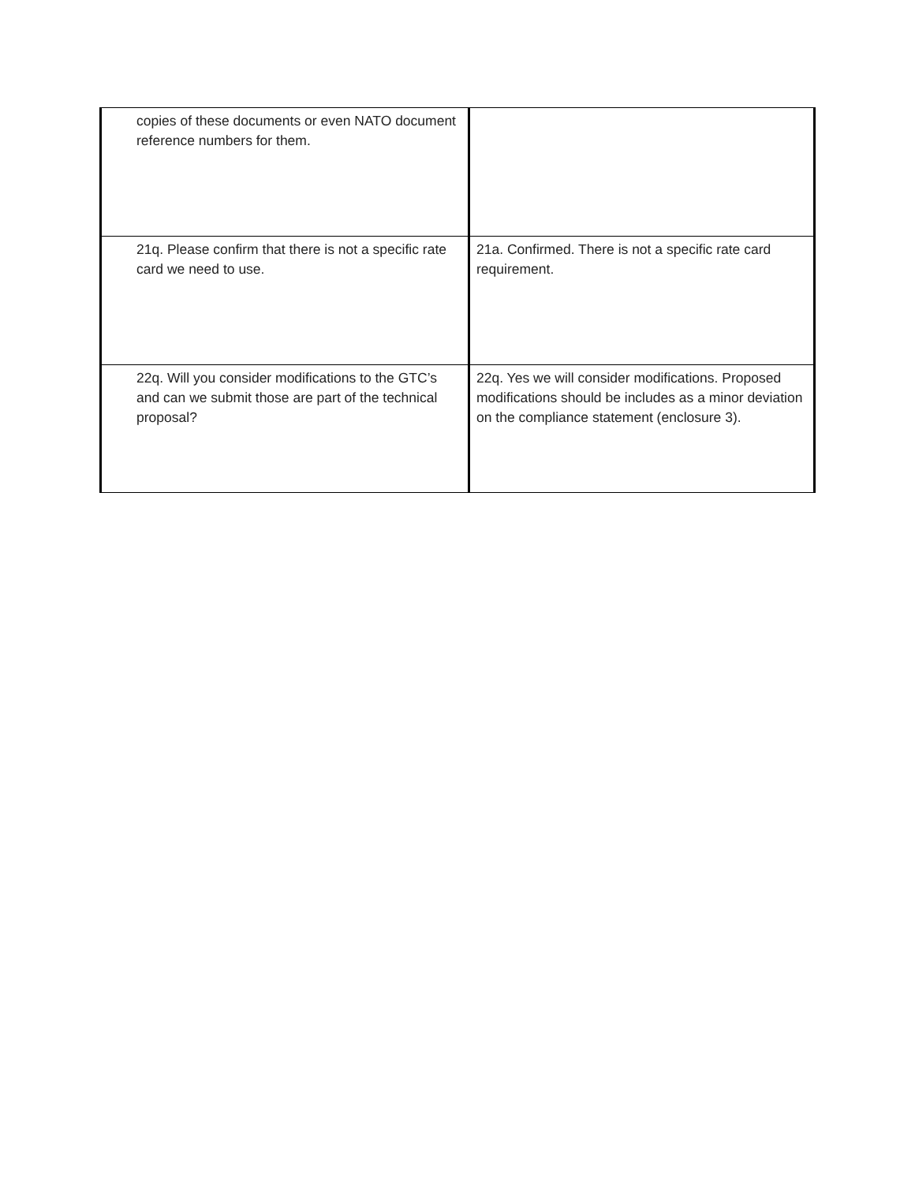| copies of these documents or even NATO document reference numbers for them. | |
| 21q. Please confirm that there is not a specific rate card we need to use. | 21a. Confirmed. There is not a specific rate card requirement. |
| 22q. Will you consider modifications to the GTC’s and can we submit those are part of the technical proposal? | 22q. Yes we will consider modifications. Proposed modifications should be includes as a minor deviation on the compliance statement (enclosure 3). |